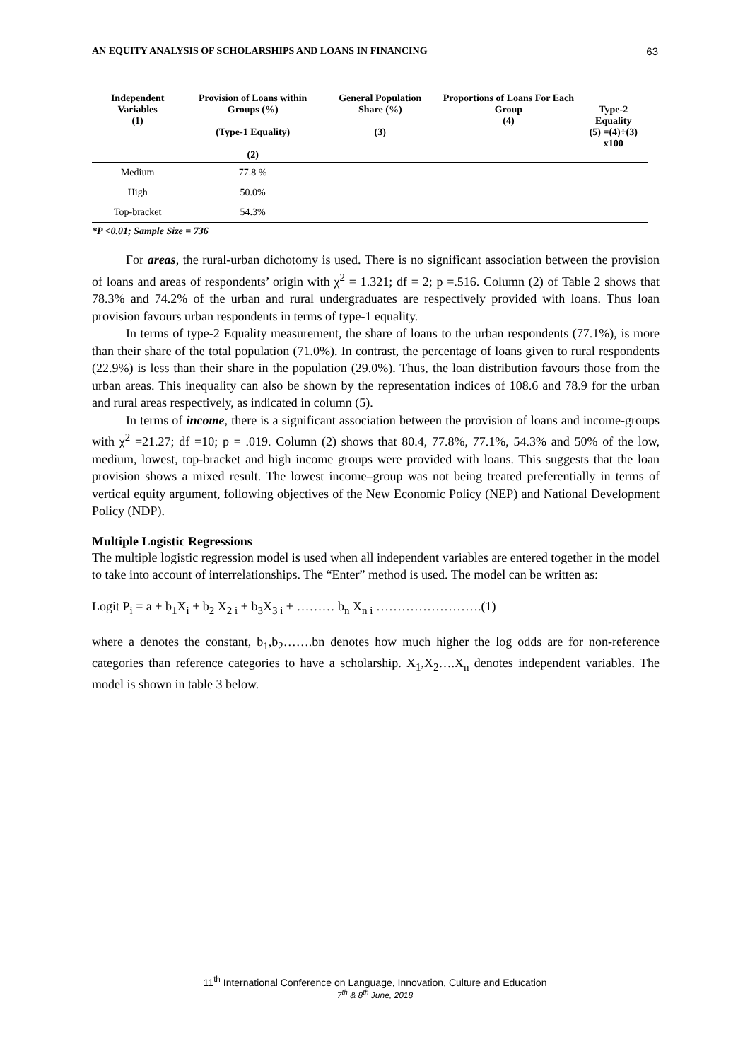AN EQUITY ANALYSIS OF SCHOLARSHIPS AND LOANS IN FINANCING 63
| Independent Variables (1) | Provision of Loans within Groups (%) (Type-1 Equality) (2) | General Population Share (%) (3) | Proportions of Loans For Each Group (4) | Type-2 Equality (5) =(4)÷(3) x100 |
| --- | --- | --- | --- | --- |
| Medium | 77.8 % | | | |
| High | 50.0% | | | |
| Top-bracket | 54.3% | | | |
*P <0.01; Sample Size = 736
For areas, the rural-urban dichotomy is used. There is no significant association between the provision of loans and areas of respondents’ origin with χ<sup>2</sup> = 1.321; df = 2; p =.516. Column (2) of Table 2 shows that 78.3% and 74.2% of the urban and rural undergraduates are respectively provided with loans. Thus loan provision favours urban respondents in terms of type-1 equality.
In terms of type-2 Equality measurement, the share of loans to the urban respondents (77.1%), is more than their share of the total population (71.0%). In contrast, the percentage of loans given to rural respondents (22.9%) is less than their share in the population (29.0%). Thus, the loan distribution favours those from the urban areas. This inequality can also be shown by the representation indices of 108.6 and 78.9 for the urban and rural areas respectively, as indicated in column (5).
In terms of income, there is a significant association between the provision of loans and income-groups with χ<sup>2</sup> =21.27; df =10; p = .019. Column (2) shows that 80.4, 77.8%, 77.1%, 54.3% and 50% of the low, medium, lowest, top-bracket and high income groups were provided with loans. This suggests that the loan provision shows a mixed result. The lowest income–group was not being treated preferentially in terms of vertical equity argument, following objectives of the New Economic Policy (NEP) and National Development Policy (NDP).
Multiple Logistic Regressions
The multiple logistic regression model is used when all independent variables are entered together in the model to take into account of interrelationships. The “Enter” method is used. The model can be written as:
Logit P<sub>i</sub> = a + b<sub>1</sub>X<sub>i</sub> + b<sub>2</sub> X<sub>2 i</sub> + b<sub>3</sub>X<sub>3 i</sub> + ……… b<sub>n</sub> X<sub>n i</sub> …………………….(1)
where a denotes the constant, b<sub>1</sub>,b<sub>2</sub>…….bn denotes how much higher the log odds are for non-reference categories than reference categories to have a scholarship. X<sub>1</sub>,X<sub>2</sub>….X<sub>n</sub> denotes independent variables. The model is shown in table 3 below.
11<sup>th</sup> International Conference on Language, Innovation, Culture and Education
7<sup>th</sup> & 8<sup>th</sup> June, 2018